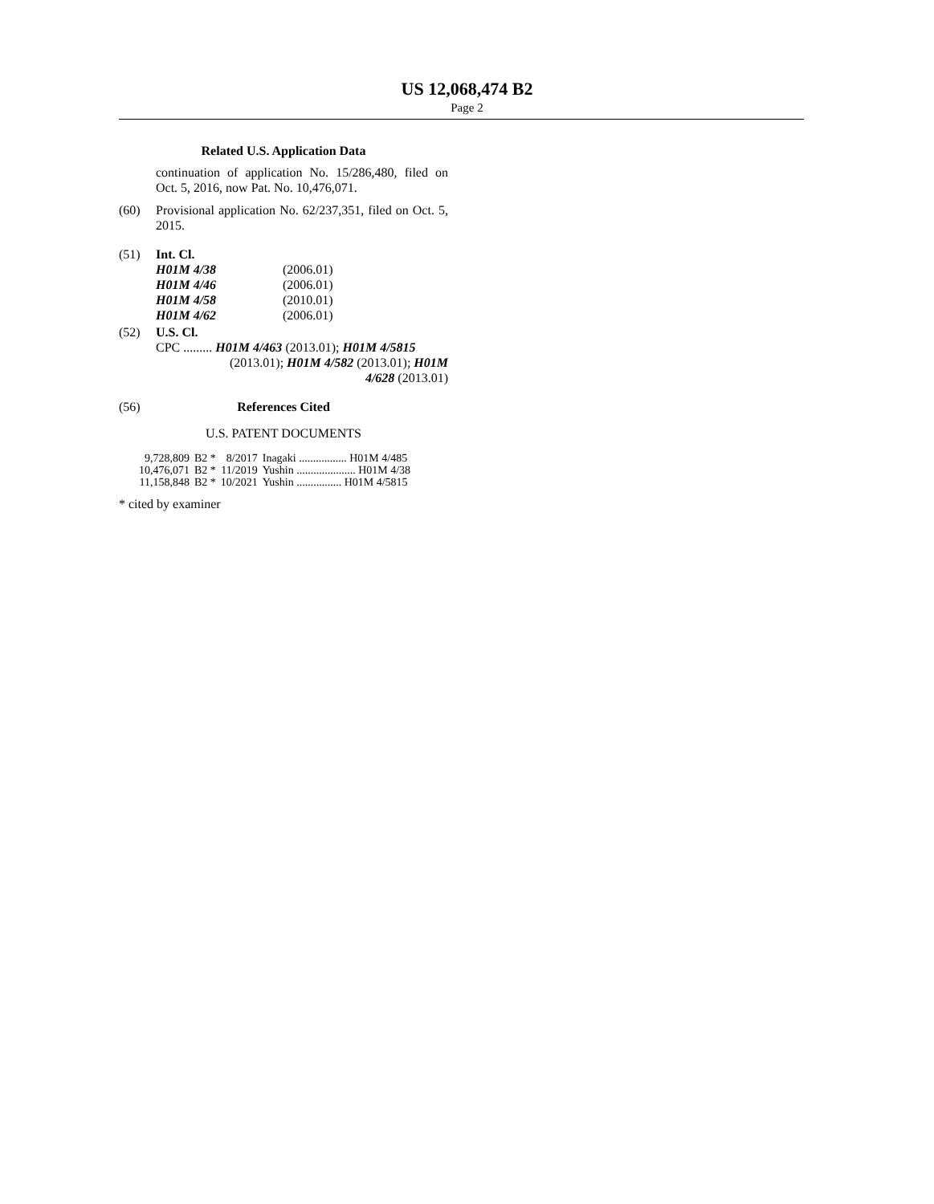US 12,068,474 B2
Page 2
Related U.S. Application Data
continuation of application No. 15/286,480, filed on Oct. 5, 2016, now Pat. No. 10,476,071.
(60) Provisional application No. 62/237,351, filed on Oct. 5, 2015.
(51) Int. Cl.
| H01M 4/38 | (2006.01) |
| H01M 4/46 | (2006.01) |
| H01M 4/58 | (2010.01) |
| H01M 4/62 | (2006.01) |
(52) U.S. Cl.
CPC ......... H01M 4/463 (2013.01); H01M 4/5815
(2013.01); H01M 4/582 (2013.01); H01M
4/628 (2013.01)
(56) References Cited
U.S. PATENT DOCUMENTS
| 9,728,809 | B2 * | 8/2017 | Inagaki ................. H01M 4/485 |
| 10,476,071 | B2 * | 11/2019 | Yushin ..................... H01M 4/38 |
| 11,158,848 | B2 * | 10/2021 | Yushin ................ H01M 4/5815 |
* cited by examiner